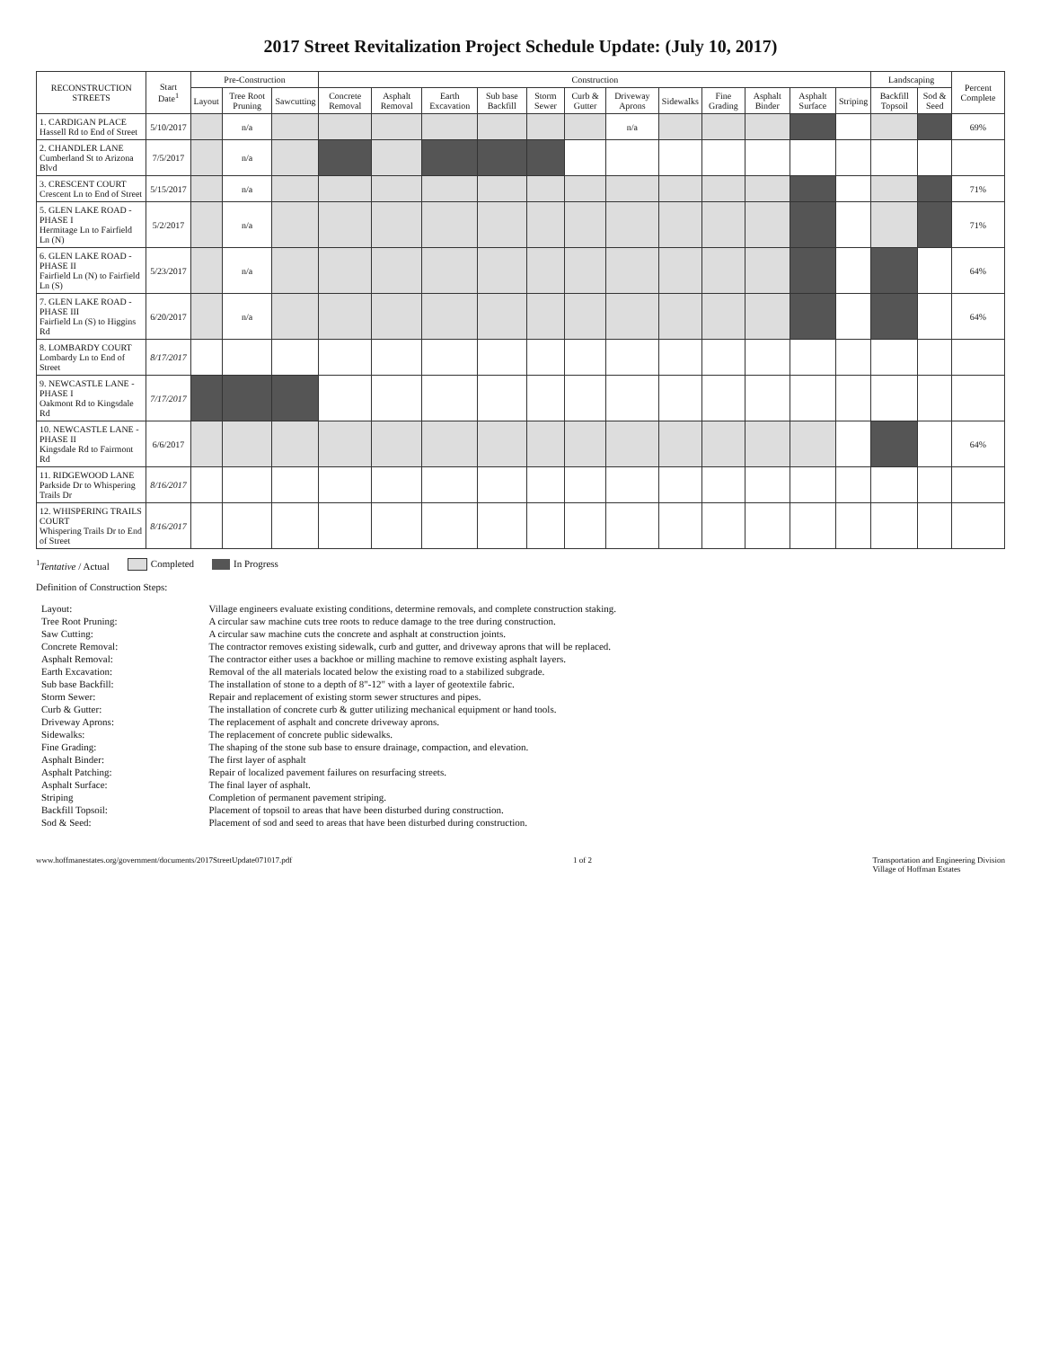2017 Street Revitalization Project Schedule Update: (July 10, 2017)
| RECONSTRUCTION STREETS | Start Date<sup>1</sup> | Pre-Construction | | | Construction | | | | | | | | | | | | Landscaping | | Percent Complete |
| --- | --- | --- | --- | --- | --- | --- | --- | --- | --- | --- | --- | --- | --- | --- | --- | --- | --- | --- | --- |
| | | Layout | Tree Root Pruning | Sawcutting | Concrete Removal | Asphalt Removal | Earth Excavation | Sub base Backfill | Storm Sewer | Curb & Gutter | Driveway Aprons | Sidewalks | Fine Grading | Asphalt Binder | Asphalt Surface | Striping | Backfill Topsoil | Sod & Seed | |
| 1. CARDIGAN PLACE Hassell Rd to End of Street | 5/10/2017 | | n/a | | | | | | | | n/a | | | | | | | | 69% |
| 2. CHANDLER LANE Cumberland St to Arizona Blvd | 7/5/2017 | | n/a | | | | | | | | | | | | | | | | |
| 3. CRESCENT COURT Crescent Ln to End of Street | 5/15/2017 | | n/a | | | | | | | | | | | | | | | | 71% |
| 5. GLEN LAKE ROAD - PHASE I Hermitage Ln to Fairfield Ln (N) | 5/2/2017 | | n/a | | | | | | | | | | | | | | | | 71% |
| 6. GLEN LAKE ROAD - PHASE II Fairfield Ln (N) to Fairfield Ln (S) | 5/23/2017 | | n/a | | | | | | | | | | | | | | | | 64% |
| 7. GLEN LAKE ROAD - PHASE III Fairfield Ln (S) to Higgins Rd | 6/20/2017 | | n/a | | | | | | | | | | | | | | | | 64% |
| 8. LOMBARDY COURT Lombardy Ln to End of Street | 8/17/2017 | | | | | | | | | | | | | | | | | | |
| 9. NEWCASTLE LANE - PHASE I Oakmont Rd to Kingsdale Rd | 7/17/2017 | | | | | | | | | | | | | | | | | | |
| 10. NEWCASTLE LANE - PHASE II Kingsdale Rd to Fairmont Rd | 6/6/2017 | | | | | | | | | | | | | | | | | | 64% |
| 11. RIDGEWOOD LANE Parkside Dr to Whispering Trails Dr | 8/16/2017 | | | | | | | | | | | | | | | | | | |
| 12. WHISPERING TRAILS COURT Whispering Trails Dr to End of Street | 8/16/2017 | | | | | | | | | | | | | | | | | | |
<sup>1</sup> Tentative / Actual Completed In Progress
Definition of Construction Steps:
| Layout: | Village engineers evaluate existing conditions, determine removals, and complete construction staking. |
| Tree Root Pruning: | A circular saw machine cuts tree roots to reduce damage to the tree during construction. |
| Saw Cutting: | A circular saw machine cuts the concrete and asphalt at construction joints. |
| Concrete Removal: | The contractor removes existing sidewalk, curb and gutter, and driveway aprons that will be replaced. |
| Asphalt Removal: | The contractor either uses a backhoe or milling machine to remove existing asphalt layers. |
| Earth Excavation: | Removal of the all materials located below the existing road to a stabilized subgrade. |
| Sub base Backfill: | The installation of stone to a depth of 8"-12" with a layer of geotextile fabric. |
| Storm Sewer: | Repair and replacement of existing storm sewer structures and pipes. |
| Curb & Gutter: | The installation of concrete curb & gutter utilizing mechanical equipment or hand tools. |
| Driveway Aprons: | The replacement of asphalt and concrete driveway aprons. |
| Sidewalks: | The replacement of concrete public sidewalks. |
| Fine Grading: | The shaping of the stone sub base to ensure drainage, compaction, and elevation. |
| Asphalt Binder: | The first layer of asphalt |
| Asphalt Patching: | Repair of localized pavement failures on resurfacing streets. |
| Asphalt Surface: | The final layer of asphalt. |
| Striping | Completion of permanent pavement striping. |
| Backfill Topsoil: | Placement of topsoil to areas that have been disturbed during construction. |
| Sod & Seed: | Placement of sod and seed to areas that have been disturbed during construction. |
www.hoffmanestates.org/government/documents/2017StreetUpdate071017.pdf
1 of 2 Transportation and Engineering Division
Village of Hoffman Estates